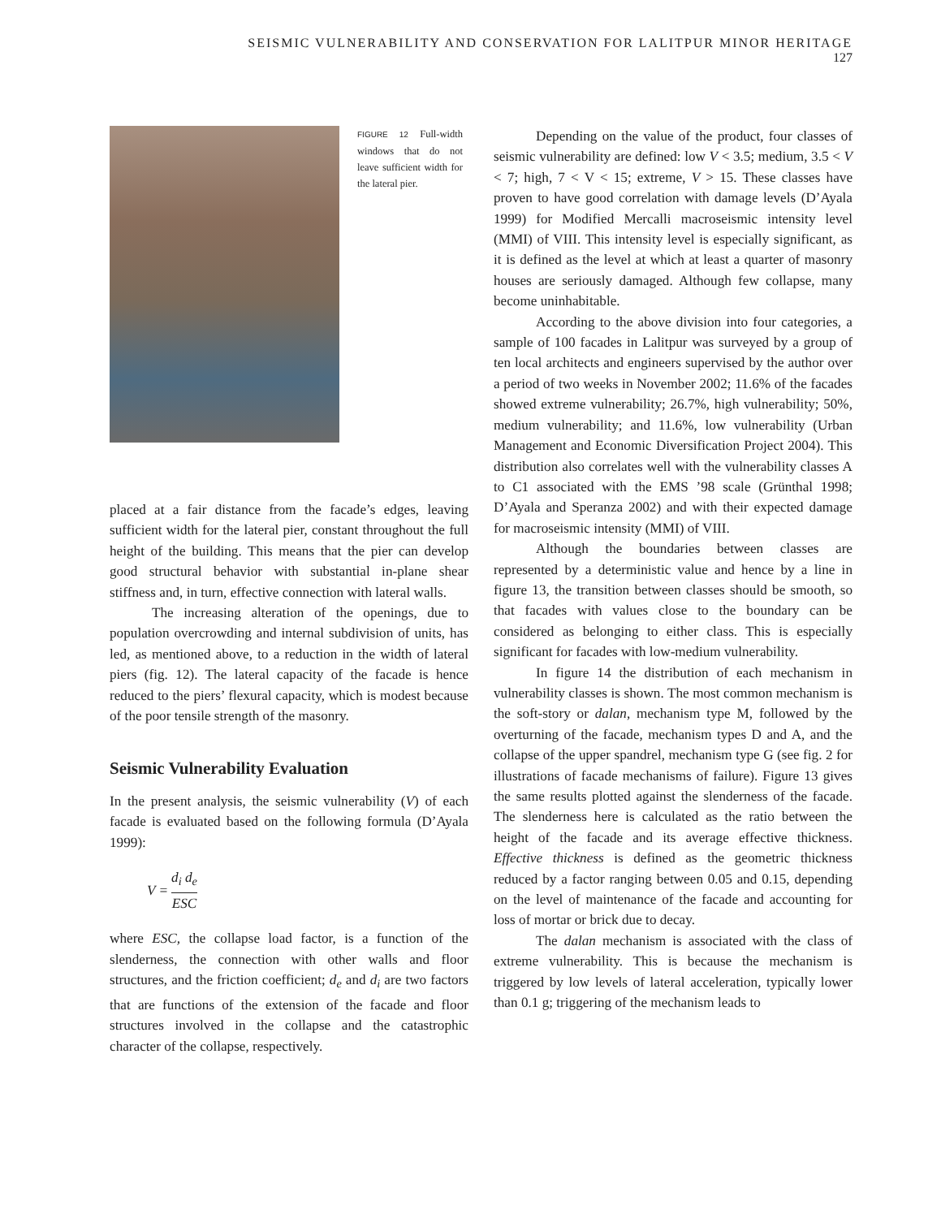SEISMIC VULNERABILITY AND CONSERVATION FOR LALITPUR MINOR HERITAGE 127
FIGURE 12 Full-width windows that do not leave sufficient width for the lateral pier.
placed at a fair distance from the facade’s edges, leaving sufficient width for the lateral pier, constant throughout the full height of the building. This means that the pier can develop good structural behavior with substantial in-plane shear stiffness and, in turn, effective connection with lateral walls.
The increasing alteration of the openings, due to population overcrowding and internal subdivision of units, has led, as mentioned above, to a reduction in the width of lateral piers (fig. 12). The lateral capacity of the facade is hence reduced to the piers’ flexural capacity, which is modest because of the poor tensile strength of the masonry.
Seismic Vulnerability Evaluation
In the present analysis, the seismic vulnerability (V) of each facade is evaluated based on the following formula (D’Ayala 1999):
V = d<sub>i</sub> d<sub>e</sub> ESC
where ESC, the collapse load factor, is a function of the slenderness, the connection with other walls and floor structures, and the friction coefficient; d<sub>e</sub> and d<sub>i</sub> are two factors that are functions of the extension of the facade and floor structures involved in the collapse and the catastrophic character of the collapse, respectively.
Depending on the value of the product, four classes of seismic vulnerability are defined: low V < 3.5; medium, 3.5 < V < 7; high, 7 < V < 15; extreme, V > 15. These classes have proven to have good correlation with damage levels (D’Ayala 1999) for Modified Mercalli macroseismic intensity level (MMI) of VIII. This intensity level is especially significant, as it is defined as the level at which at least a quarter of masonry houses are seriously damaged. Although few collapse, many become uninhabitable.
According to the above division into four categories, a sample of 100 facades in Lalitpur was surveyed by a group of ten local architects and engineers supervised by the author over a period of two weeks in November 2002; 11.6% of the facades showed extreme vulnerability; 26.7%, high vulnerability; 50%, medium vulnerability; and 11.6%, low vulnerability (Urban Management and Economic Diversification Project 2004). This distribution also correlates well with the vulnerability classes A to C1 associated with the EMS ’98 scale (Grünthal 1998; D’Ayala and Speranza 2002) and with their expected damage for macroseismic intensity (MMI) of VIII.
Although the boundaries between classes are represented by a deterministic value and hence by a line in figure 13, the transition between classes should be smooth, so that facades with values close to the boundary can be considered as belonging to either class. This is especially significant for facades with low-medium vulnerability.
In figure 14 the distribution of each mechanism in vulnerability classes is shown. The most common mechanism is the soft-story or dalan, mechanism type M, followed by the overturning of the facade, mechanism types D and A, and the collapse of the upper spandrel, mechanism type G (see fig. 2 for illustrations of facade mechanisms of failure). Figure 13 gives the same results plotted against the slenderness of the facade. The slenderness here is calculated as the ratio between the height of the facade and its average effective thickness. Effective thickness is defined as the geometric thickness reduced by a factor ranging between 0.05 and 0.15, depending on the level of maintenance of the facade and accounting for loss of mortar or brick due to decay.
The dalan mechanism is associated with the class of extreme vulnerability. This is because the mechanism is triggered by low levels of lateral acceleration, typically lower than 0.1 g; triggering of the mechanism leads to